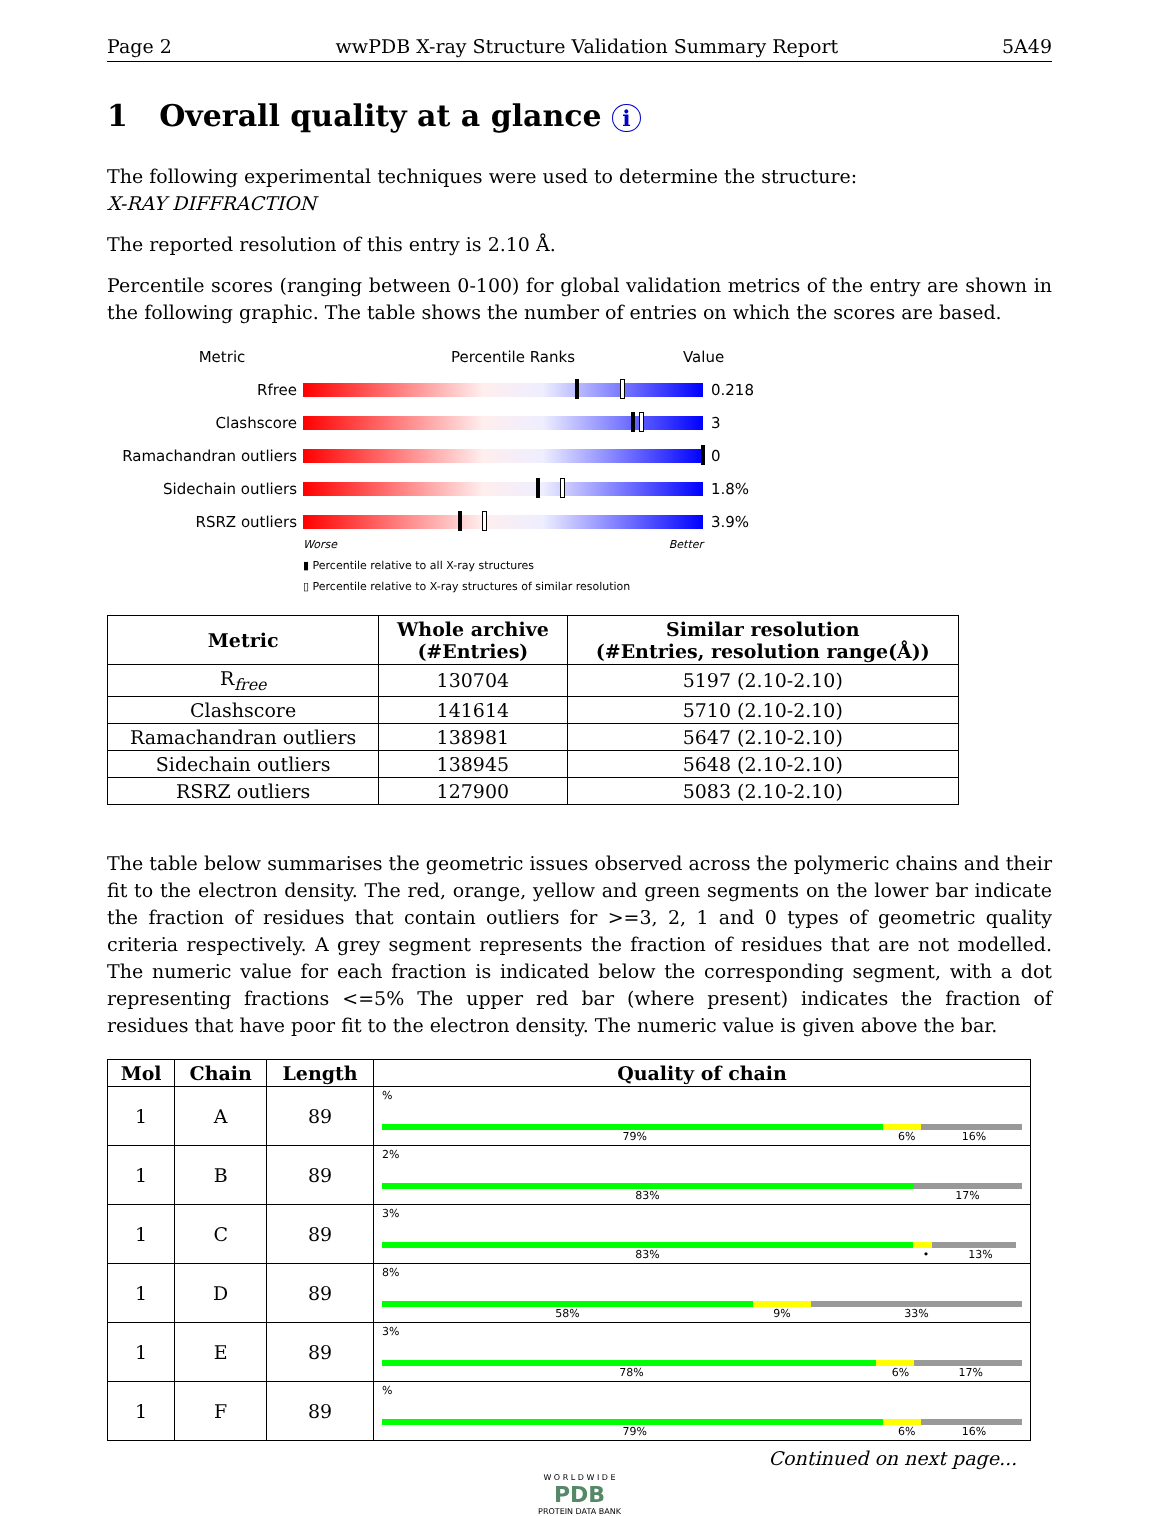Page 2 wwPDB X-ray Structure Validation Summary Report 5A49
1 Overall quality at a glance i
The following experimental techniques were used to determine the structure:
X-RAY DIFFRACTION
The reported resolution of this entry is 2.10 Å.
Percentile scores (ranging between 0-100) for global validation metrics of the entry are shown in the following graphic. The table shows the number of entries on which the scores are based.
Metric Percentile Ranks Value
Rfree 0.218
Clashscore 3
Ramachandran outliers 0
Sidechain outliers 1.8%
RSRZ outliers 3.9%
Worse Better
▮ Percentile relative to all X-ray structures
▯ Percentile relative to X-ray structures of similar resolution
| Metric | Whole archive (#Entries) | Similar resolution (#Entries, resolution range(Å)) |
| --- | --- | --- |
| R<sub>free</sub> | 130704 | 5197 (2.10-2.10) |
| Clashscore | 141614 | 5710 (2.10-2.10) |
| Ramachandran outliers | 138981 | 5647 (2.10-2.10) |
| Sidechain outliers | 138945 | 5648 (2.10-2.10) |
| RSRZ outliers | 127900 | 5083 (2.10-2.10) |
The table below summarises the geometric issues observed across the polymeric chains and their fit to the electron density. The red, orange, yellow and green segments on the lower bar indicate the fraction of residues that contain outliers for >=3, 2, 1 and 0 types of geometric quality criteria respectively. A grey segment represents the fraction of residues that are not modelled. The numeric value for each fraction is indicated below the corresponding segment, with a dot representing fractions <=5% The upper red bar (where present) indicates the fraction of residues that have poor fit to the electron density. The numeric value is given above the bar.
| Mol | Chain | Length | Quality of chain |
| --- | --- | --- | --- |
| 1 | A | 89 | % 79% 6% 16% |
| 1 | B | 89 | 2% 83% 17% |
| 1 | C | 89 | 3% 83% • 13% |
| 1 | D | 89 | 8% 58% 9% 33% |
| 1 | E | 89 | 3% 78% 6% 17% |
| 1 | F | 89 | % 79% 6% 16% |
Continued on next page...
W O R L D W I D E
PDB
PROTEIN DATA BANK